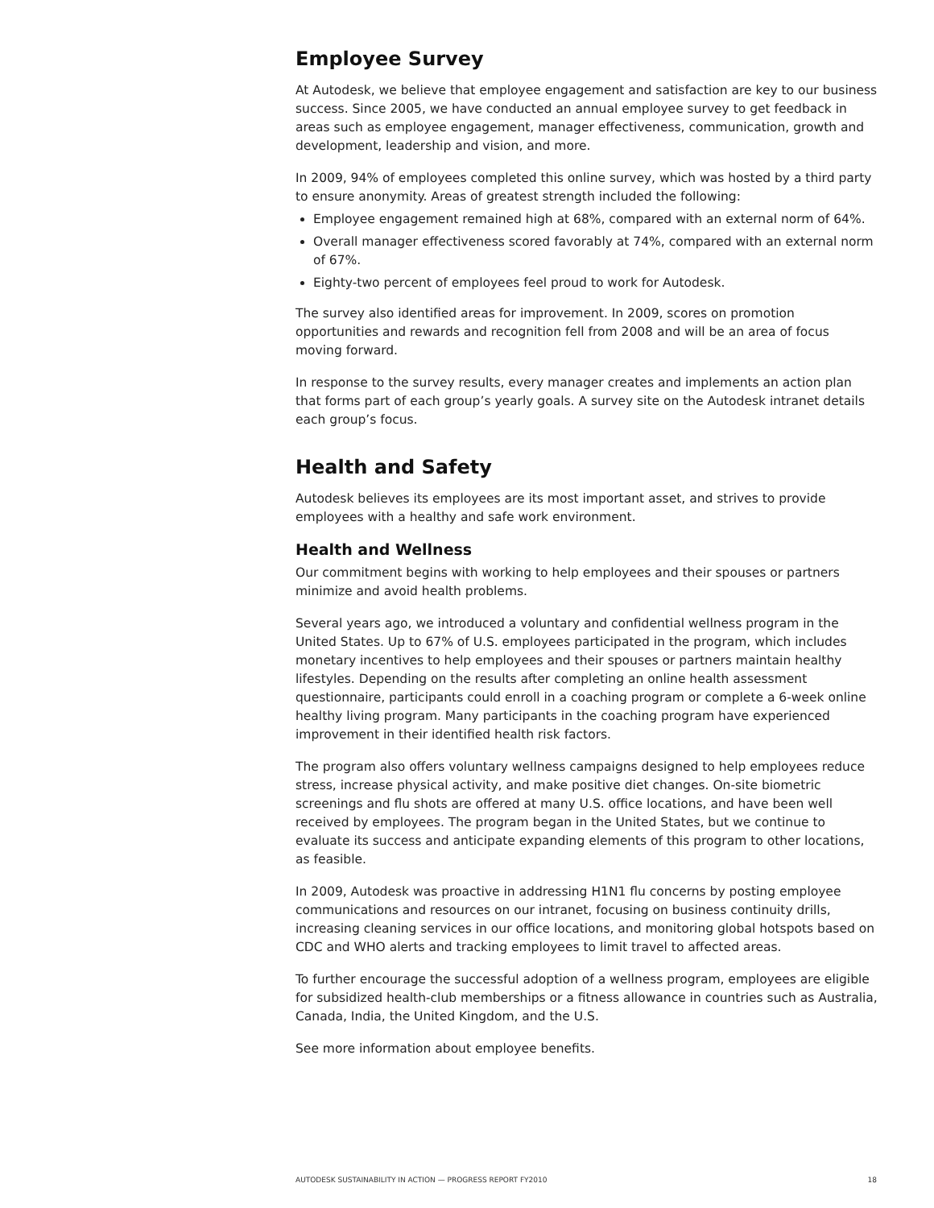Employee Survey
At Autodesk, we believe that employee engagement and satisfaction are key to our business success. Since 2005, we have conducted an annual employee survey to get feedback in areas such as employee engagement, manager effectiveness, communication, growth and development, leadership and vision, and more.
In 2009, 94% of employees completed this online survey, which was hosted by a third party to ensure anonymity. Areas of greatest strength included the following:
Employee engagement remained high at 68%, compared with an external norm of 64%.
Overall manager effectiveness scored favorably at 74%, compared with an external norm of 67%.
Eighty-two percent of employees feel proud to work for Autodesk.
The survey also identified areas for improvement. In 2009, scores on promotion opportunities and rewards and recognition fell from 2008 and will be an area of focus moving forward.
In response to the survey results, every manager creates and implements an action plan that forms part of each group’s yearly goals. A survey site on the Autodesk intranet details each group’s focus.
Health and Safety
Autodesk believes its employees are its most important asset, and strives to provide employees with a healthy and safe work environment.
Health and Wellness
Our commitment begins with working to help employees and their spouses or partners minimize and avoid health problems.
Several years ago, we introduced a voluntary and confidential wellness program in the United States. Up to 67% of U.S. employees participated in the program, which includes monetary incentives to help employees and their spouses or partners maintain healthy lifestyles. Depending on the results after completing an online health assessment questionnaire, participants could enroll in a coaching program or complete a 6-week online healthy living program. Many participants in the coaching program have experienced improvement in their identified health risk factors.
The program also offers voluntary wellness campaigns designed to help employees reduce stress, increase physical activity, and make positive diet changes. On-site biometric screenings and flu shots are offered at many U.S. office locations, and have been well received by employees. The program began in the United States, but we continue to evaluate its success and anticipate expanding elements of this program to other locations, as feasible.
In 2009, Autodesk was proactive in addressing H1N1 flu concerns by posting employee communications and resources on our intranet, focusing on business continuity drills, increasing cleaning services in our office locations, and monitoring global hotspots based on CDC and WHO alerts and tracking employees to limit travel to affected areas.
To further encourage the successful adoption of a wellness program, employees are eligible for subsidized health-club memberships or a fitness allowance in countries such as Australia, Canada, India, the United Kingdom, and the U.S.
See more information about employee benefits.
AUTODESK SUSTAINABILITY IN ACTION — PROGRESS REPORT FY2010 18